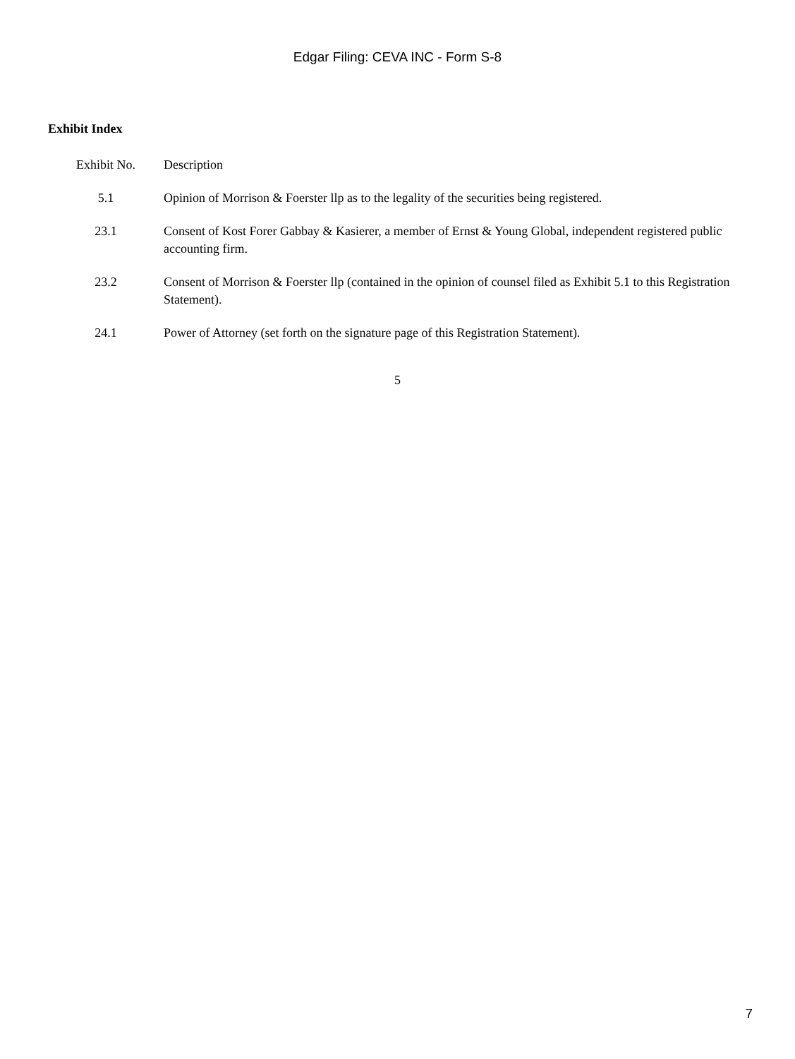Edgar Filing: CEVA INC - Form S-8
Exhibit Index
| Exhibit No. | Description |
| --- | --- |
| 5.1 | Opinion of Morrison & Foerster llp as to the legality of the securities being registered. |
| 23.1 | Consent of Kost Forer Gabbay & Kasierer, a member of Ernst & Young Global, independent registered public accounting firm. |
| 23.2 | Consent of Morrison & Foerster llp (contained in the opinion of counsel filed as Exhibit 5.1 to this Registration Statement). |
| 24.1 | Power of Attorney (set forth on the signature page of this Registration Statement). |
5
7